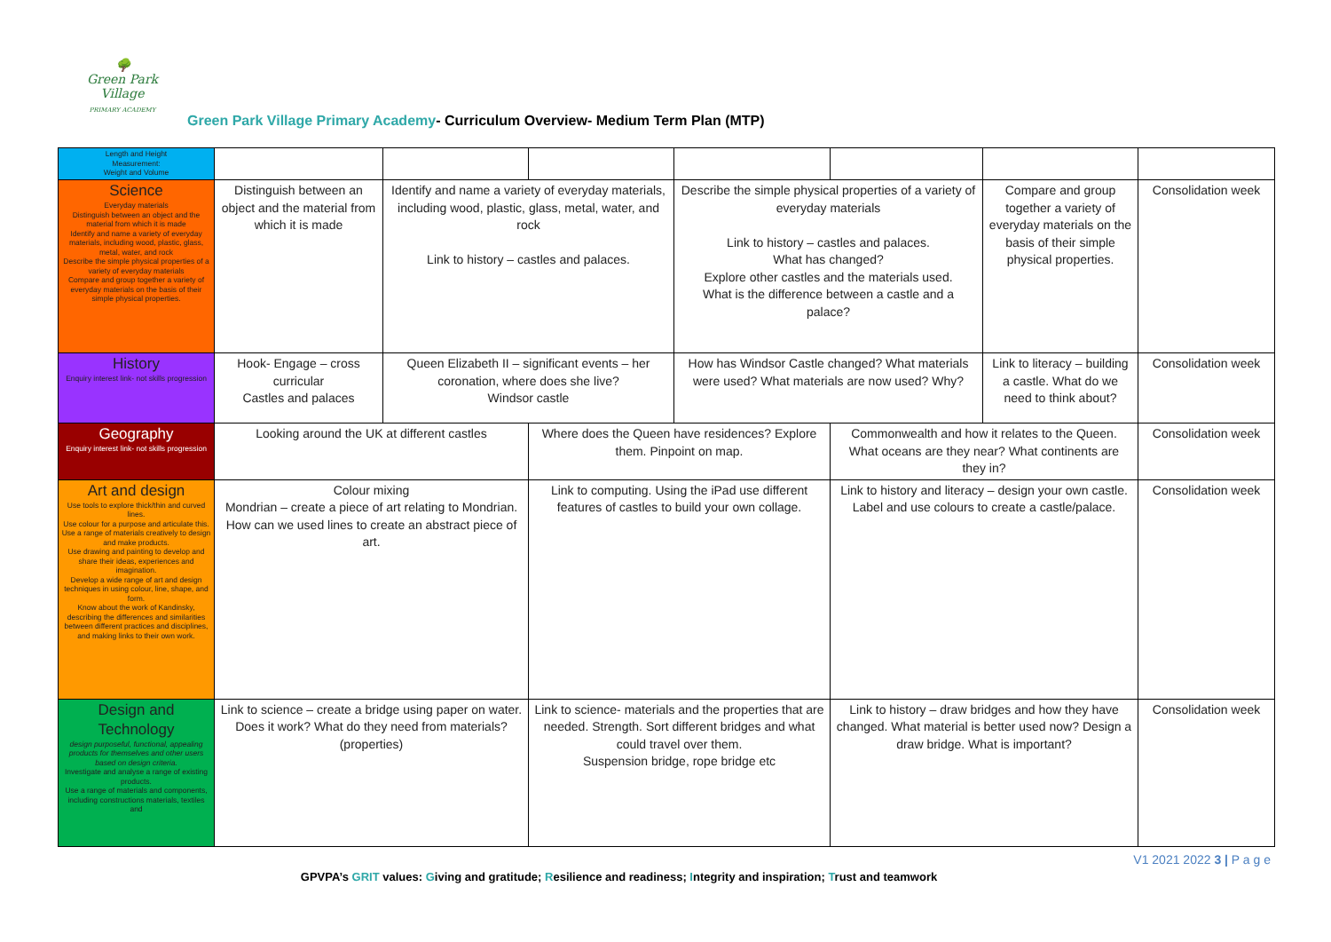🌳
Green Park Village
PRIMARY ACADEMY
Green Park Village Primary Academy- Curriculum Overview- Medium Term Plan (MTP)
| Length and Height Measurement: Weight and Volume | | | | | | | |
| Science Everyday materials Distinguish between an object and the material from which it is made Identify and name a variety of everyday materials, including wood, plastic, glass, metal, water, and rock Describe the simple physical properties of a variety of everyday materials Compare and group together a variety of everyday materials on the basis of their simple physical properties. | Distinguish between an object and the material from which it is made | Identify and name a variety of everyday materials, including wood, plastic, glass, metal, water, and rock Link to history – castles and palaces. | | Describe the simple physical properties of a variety of everyday materials Link to history – castles and palaces. What has changed? Explore other castles and the materials used. What is the difference between a castle and a palace? | | Compare and group together a variety of everyday materials on the basis of their simple physical properties. | Consolidation week |
| History Enquiry interest link- not skills progression | Hook- Engage – cross curricular Castles and palaces | Queen Elizabeth II – significant events – her coronation, where does she live? Windsor castle | | How has Windsor Castle changed? What materials were used? What materials are now used? Why? | | Link to literacy – building a castle. What do we need to think about? | Consolidation week |
| Geography Enquiry interest link- not skills progression | Looking around the UK at different castles | | Where does the Queen have residences? Explore them. Pinpoint on map. | | Commonwealth and how it relates to the Queen. What oceans are they near? What continents are they in? | | Consolidation week |
| Art and design Use tools to explore thick/thin and curved lines. Use colour for a purpose and articulate this. Use a range of materials creatively to design and make products. Use drawing and painting to develop and share their ideas, experiences and imagination. Develop a wide range of art and design techniques in using colour, line, shape, and form. Know about the work of Kandinsky, describing the differences and similarities between different practices and disciplines, and making links to their own work. | Colour mixing Mondrian – create a piece of art relating to Mondrian. How can we used lines to create an abstract piece of art. | | Link to computing. Using the iPad use different features of castles to build your own collage. | | Link to history and literacy – design your own castle. Label and use colours to create a castle/palace. | | Consolidation week |
| Design and Technology design purposeful, functional, appealing products for themselves and other users based on design criteria. Investigate and analyse a range of existing products. Use a range of materials and components, including constructions materials, textiles and | Link to science – create a bridge using paper on water. Does it work? What do they need from materials? (properties) | | Link to science- materials and the properties that are needed. Strength. Sort different bridges and what could travel over them. Suspension bridge, rope bridge etc | | Link to history – draw bridges and how they have changed. What material is better used now? Design a draw bridge. What is important? | | Consolidation week |
V1 2021 2022 3 | P a g e
GPVPA’s GRIT values: Giving and gratitude; Resilience and readiness; Integrity and inspiration; Trust and teamwork